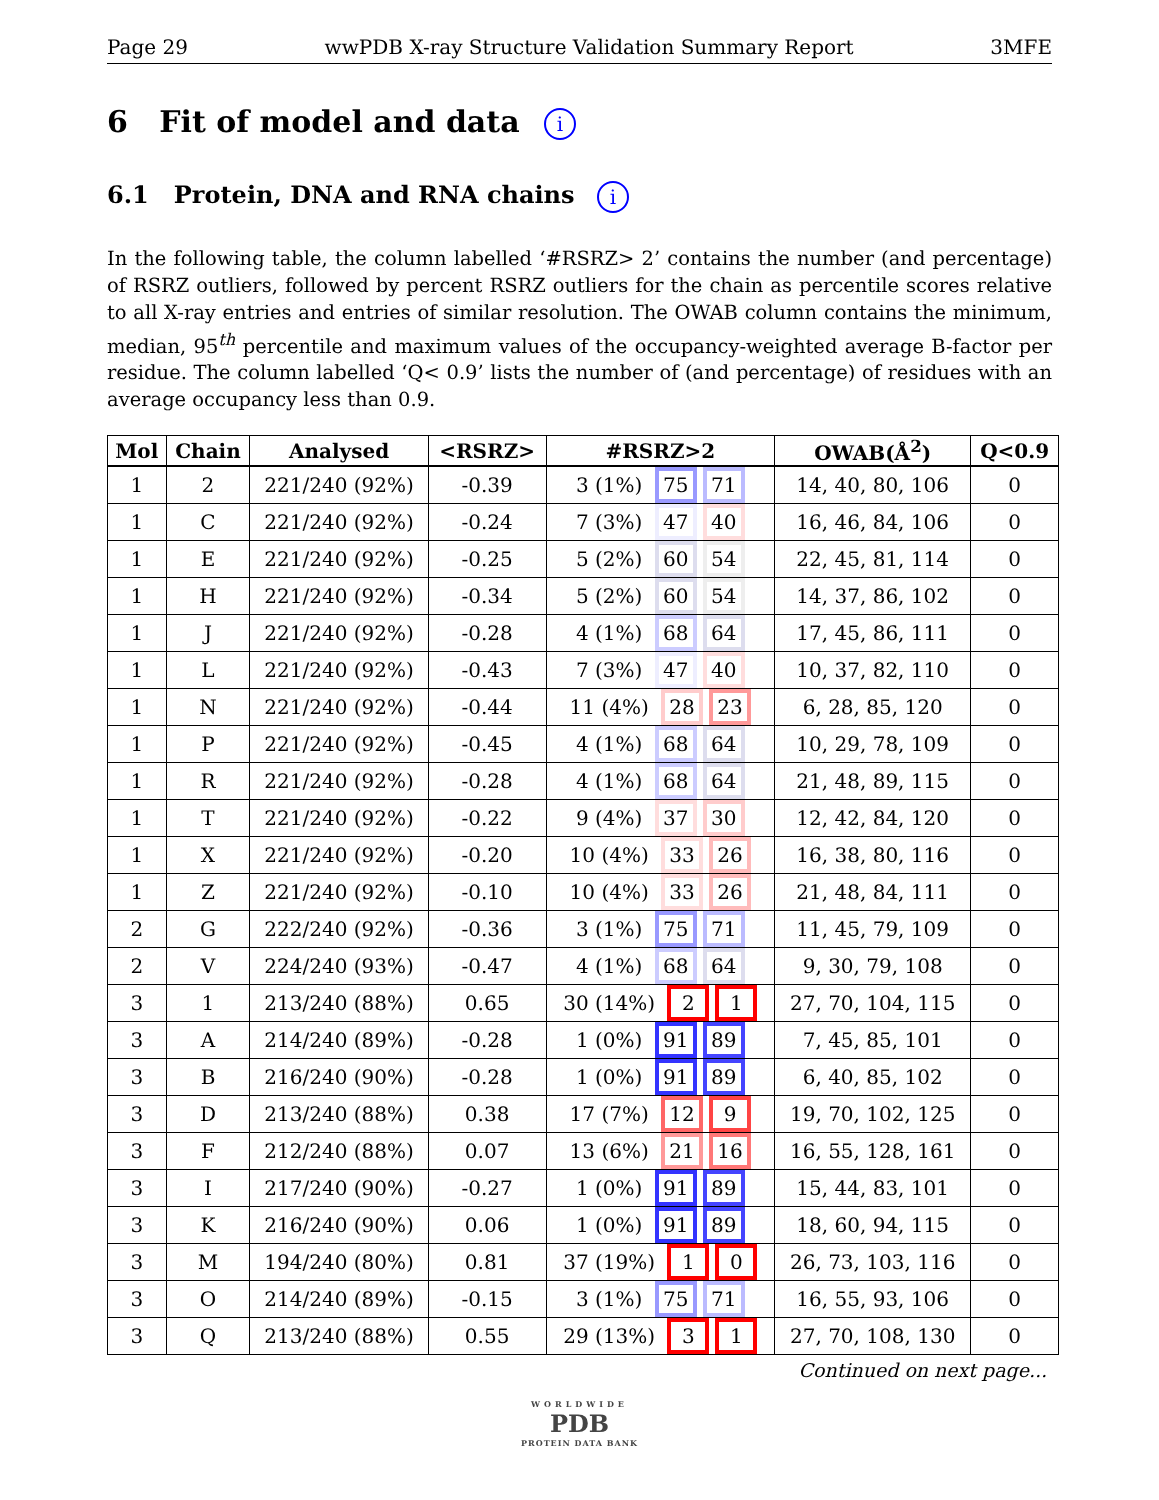Page 29 wwPDB X-ray Structure Validation Summary Report 3MFE
6 Fit of model and data i
6.1 Protein, DNA and RNA chains i
In the following table, the column labelled ‘#RSRZ> 2’ contains the number (and percentage) of RSRZ outliers, followed by percent RSRZ outliers for the chain as percentile scores relative to all X-ray entries and entries of similar resolution. The OWAB column contains the minimum, median, 95<sup>th</sup> percentile and maximum values of the occupancy-weighted average B-factor per residue. The column labelled ‘Q< 0.9’ lists the number of (and percentage) of residues with an average occupancy less than 0.9.
| Mol | Chain | Analysed | <RSRZ> | #RSRZ>2 | OWAB(Å<sup>2</sup>) | Q<0.9 |
| --- | --- | --- | --- | --- | --- | --- |
| 1 | 2 | 221/240 (92%) | -0.39 | 3 (1%) 75 71 | 14, 40, 80, 106 | 0 |
| 1 | C | 221/240 (92%) | -0.24 | 7 (3%) 47 40 | 16, 46, 84, 106 | 0 |
| 1 | E | 221/240 (92%) | -0.25 | 5 (2%) 60 54 | 22, 45, 81, 114 | 0 |
| 1 | H | 221/240 (92%) | -0.34 | 5 (2%) 60 54 | 14, 37, 86, 102 | 0 |
| 1 | J | 221/240 (92%) | -0.28 | 4 (1%) 68 64 | 17, 45, 86, 111 | 0 |
| 1 | L | 221/240 (92%) | -0.43 | 7 (3%) 47 40 | 10, 37, 82, 110 | 0 |
| 1 | N | 221/240 (92%) | -0.44 | 11 (4%) 28 23 | 6, 28, 85, 120 | 0 |
| 1 | P | 221/240 (92%) | -0.45 | 4 (1%) 68 64 | 10, 29, 78, 109 | 0 |
| 1 | R | 221/240 (92%) | -0.28 | 4 (1%) 68 64 | 21, 48, 89, 115 | 0 |
| 1 | T | 221/240 (92%) | -0.22 | 9 (4%) 37 30 | 12, 42, 84, 120 | 0 |
| 1 | X | 221/240 (92%) | -0.20 | 10 (4%) 33 26 | 16, 38, 80, 116 | 0 |
| 1 | Z | 221/240 (92%) | -0.10 | 10 (4%) 33 26 | 21, 48, 84, 111 | 0 |
| 2 | G | 222/240 (92%) | -0.36 | 3 (1%) 75 71 | 11, 45, 79, 109 | 0 |
| 2 | V | 224/240 (93%) | -0.47 | 4 (1%) 68 64 | 9, 30, 79, 108 | 0 |
| 3 | 1 | 213/240 (88%) | 0.65 | 30 (14%) 2 1 | 27, 70, 104, 115 | 0 |
| 3 | A | 214/240 (89%) | -0.28 | 1 (0%) 91 89 | 7, 45, 85, 101 | 0 |
| 3 | B | 216/240 (90%) | -0.28 | 1 (0%) 91 89 | 6, 40, 85, 102 | 0 |
| 3 | D | 213/240 (88%) | 0.38 | 17 (7%) 12 9 | 19, 70, 102, 125 | 0 |
| 3 | F | 212/240 (88%) | 0.07 | 13 (6%) 21 16 | 16, 55, 128, 161 | 0 |
| 3 | I | 217/240 (90%) | -0.27 | 1 (0%) 91 89 | 15, 44, 83, 101 | 0 |
| 3 | K | 216/240 (90%) | 0.06 | 1 (0%) 91 89 | 18, 60, 94, 115 | 0 |
| 3 | M | 194/240 (80%) | 0.81 | 37 (19%) 1 0 | 26, 73, 103, 116 | 0 |
| 3 | O | 214/240 (89%) | -0.15 | 3 (1%) 75 71 | 16, 55, 93, 106 | 0 |
| 3 | Q | 213/240 (88%) | 0.55 | 29 (13%) 3 1 | 27, 70, 108, 130 | 0 |
Continued on next page...
WORLDWIDE
PDB
PROTEIN DATA BANK